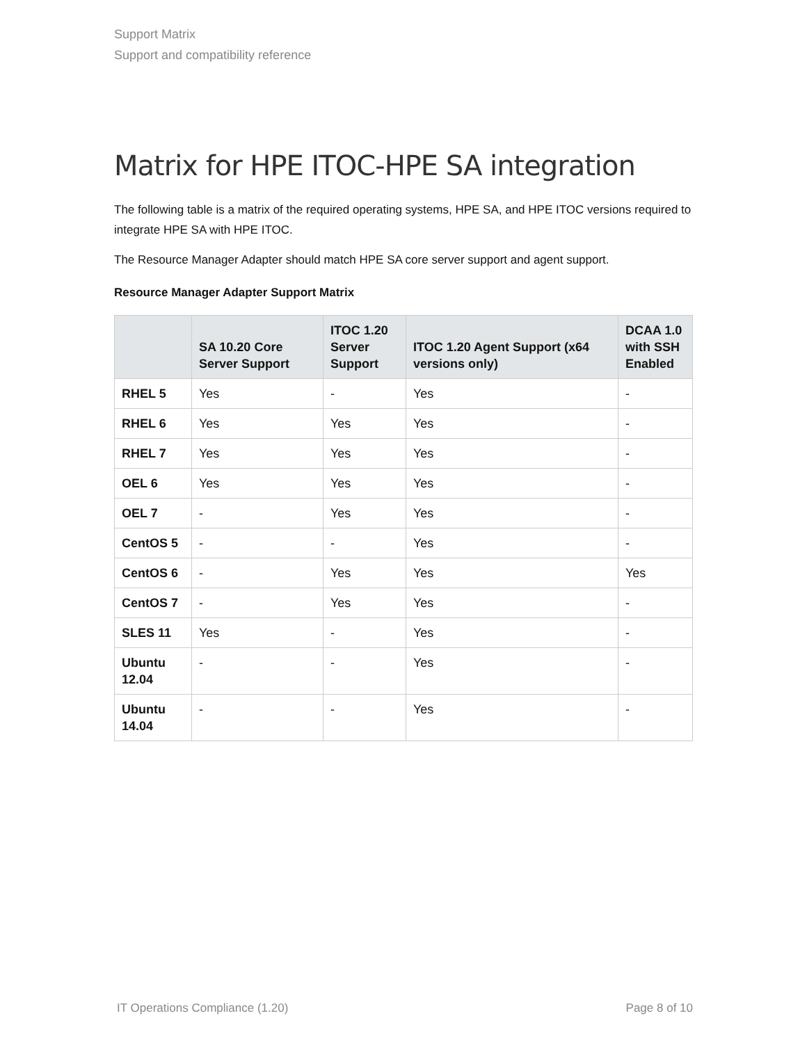Support Matrix
Support and compatibility reference
Matrix for HPE ITOC-HPE SA integration
The following table is a matrix of the required operating systems, HPE SA, and HPE ITOC versions required to integrate HPE SA with HPE ITOC.
The Resource Manager Adapter should match HPE SA core server support and agent support.
Resource Manager Adapter Support Matrix
| | SA 10.20 Core Server Support | ITOC 1.20 Server Support | ITOC 1.20 Agent Support (x64 versions only) | DCAA 1.0 with SSH Enabled |
| --- | --- | --- | --- | --- |
| RHEL 5 | Yes | - | Yes | - |
| RHEL 6 | Yes | Yes | Yes | - |
| RHEL 7 | Yes | Yes | Yes | - |
| OEL 6 | Yes | Yes | Yes | - |
| OEL 7 | - | Yes | Yes | - |
| CentOS 5 | - | - | Yes | - |
| CentOS 6 | - | Yes | Yes | Yes |
| CentOS 7 | - | Yes | Yes | - |
| SLES 11 | Yes | - | Yes | - |
| Ubuntu 12.04 | - | - | Yes | - |
| Ubuntu 14.04 | - | - | Yes | - |
IT Operations Compliance (1.20) Page 8 of 10